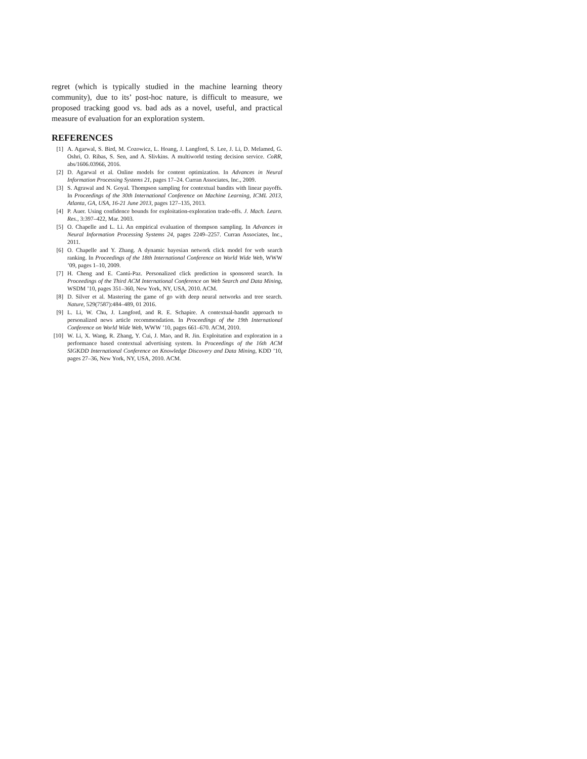regret (which is typically studied in the machine learning theory community), due to its’ post-hoc nature, is difficult to measure, we proposed tracking good vs. bad ads as a novel, useful, and practical measure of evaluation for an exploration system.
REFERENCES
[1] A. Agarwal, S. Bird, M. Cozowicz, L. Hoang, J. Langford, S. Lee, J. Li, D. Melamed, G. Oshri, O. Ribas, S. Sen, and A. Slivkins. A multiworld testing decision service. CoRR, abs/1606.03966, 2016.
[2] D. Agarwal et al. Online models for content optimization. In Advances in Neural Information Processing Systems 21, pages 17–24. Curran Associates, Inc., 2009.
[3] S. Agrawal and N. Goyal. Thompson sampling for contextual bandits with linear payoffs. In Proceedings of the 30th International Conference on Machine Learning, ICML 2013, Atlanta, GA, USA, 16-21 June 2013, pages 127–135, 2013.
[4] P. Auer. Using confidence bounds for exploitation-exploration trade-offs. J. Mach. Learn. Res., 3:397–422, Mar. 2003.
[5] O. Chapelle and L. Li. An empirical evaluation of thompson sampling. In Advances in Neural Information Processing Systems 24, pages 2249–2257. Curran Associates, Inc., 2011.
[6] O. Chapelle and Y. Zhang. A dynamic bayesian network click model for web search ranking. In Proceedings of the 18th International Conference on World Wide Web, WWW ’09, pages 1–10, 2009.
[7] H. Cheng and E. Cantú-Paz. Personalized click prediction in sponsored search. In Proceedings of the Third ACM International Conference on Web Search and Data Mining, WSDM ’10, pages 351–360, New York, NY, USA, 2010. ACM.
[8] D. Silver et al. Mastering the game of go with deep neural networks and tree search. Nature, 529(7587):484–489, 01 2016.
[9] L. Li, W. Chu, J. Langford, and R. E. Schapire. A contextual-bandit approach to personalized news article recommendation. In Proceedings of the 19th International Conference on World Wide Web, WWW ’10, pages 661–670. ACM, 2010.
[10] W. Li, X. Wang, R. Zhang, Y. Cui, J. Mao, and R. Jin. Exploitation and exploration in a performance based contextual advertising system. In Proceedings of the 16th ACM SIGKDD International Conference on Knowledge Discovery and Data Mining, KDD ’10, pages 27–36, New York, NY, USA, 2010. ACM.